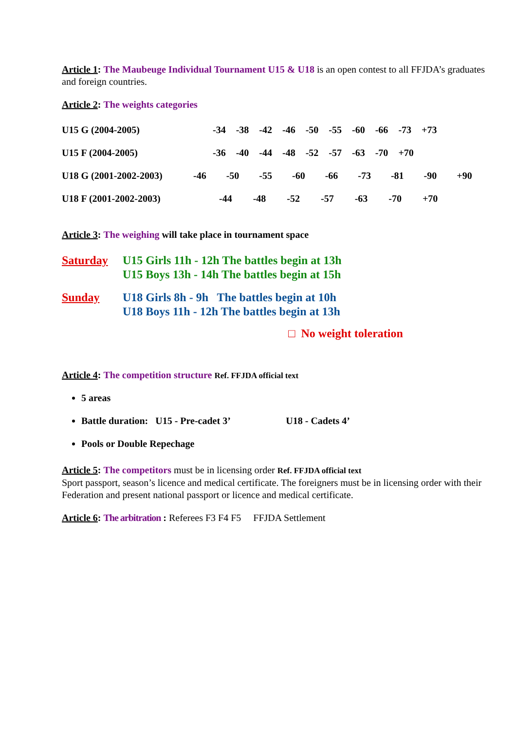Article 1: The Maubeuge Individual Tournament U15 & U18 is an open contest to all FFJDA’s graduates and foreign countries.
Article 2: The weights categories
U15 G (2004-2005) -34 -38 -42 -46 -50 -55 -60 -66 -73 +73
U15 F (2004-2005) -36 -40 -44 -48 -52 -57 -63 -70 +70
U18 G (2001-2002-2003) -46 -50 -55 -60 -66 -73 -81 -90 +90
U18 F (2001-2002-2003) -44 -48 -52 -57 -63 -70 +70
Article 3: The weighing will take place in tournament space
Saturday U15 Girls 11h - 12h The battles begin at 13h
U15 Boys 13h - 14h The battles begin at 15h
Sunday U18 Girls 8h - 9h The battles begin at 10h
U18 Boys 11h - 12h The battles begin at 13h
□ No weight toleration
Article 4: The competition structure Ref. FFJDA official text
5 areas
Battle duration: U15 - Pre-cadet 3’ U18 - Cadets 4’
Pools or Double Repechage
Article 5: The competitors must be in licensing order Ref. FFJDA official text
Sport passport, season’s licence and medical certificate. The foreigners must be in licensing order with their Federation and present national passport or licence and medical certificate.
Article 6: The arbitration : Referees F3 F4 F5 FFJDA Settlement